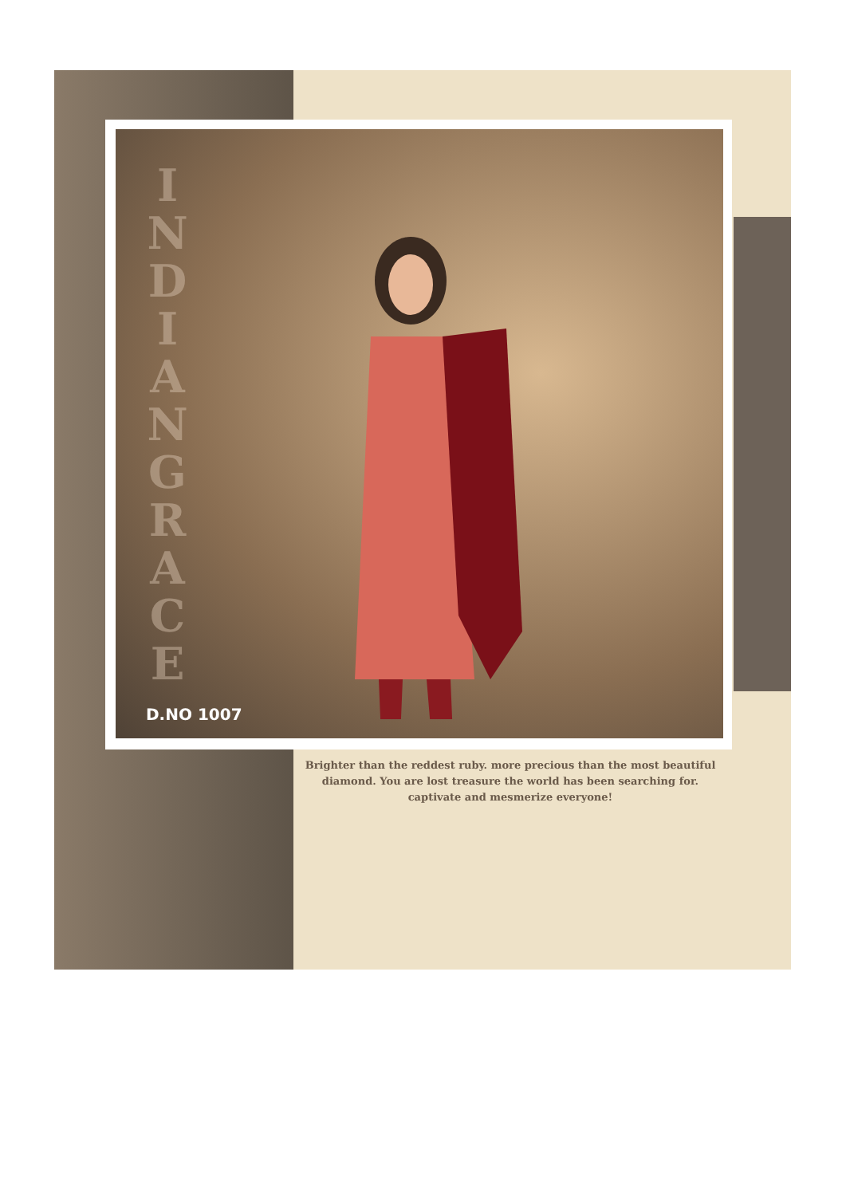I N D I A N G R A C E
D.NO 1007
Brighter than the reddest ruby. more precious than the most beautiful diamond. You are lost treasure the world has been searching for. captivate and mesmerize everyone!